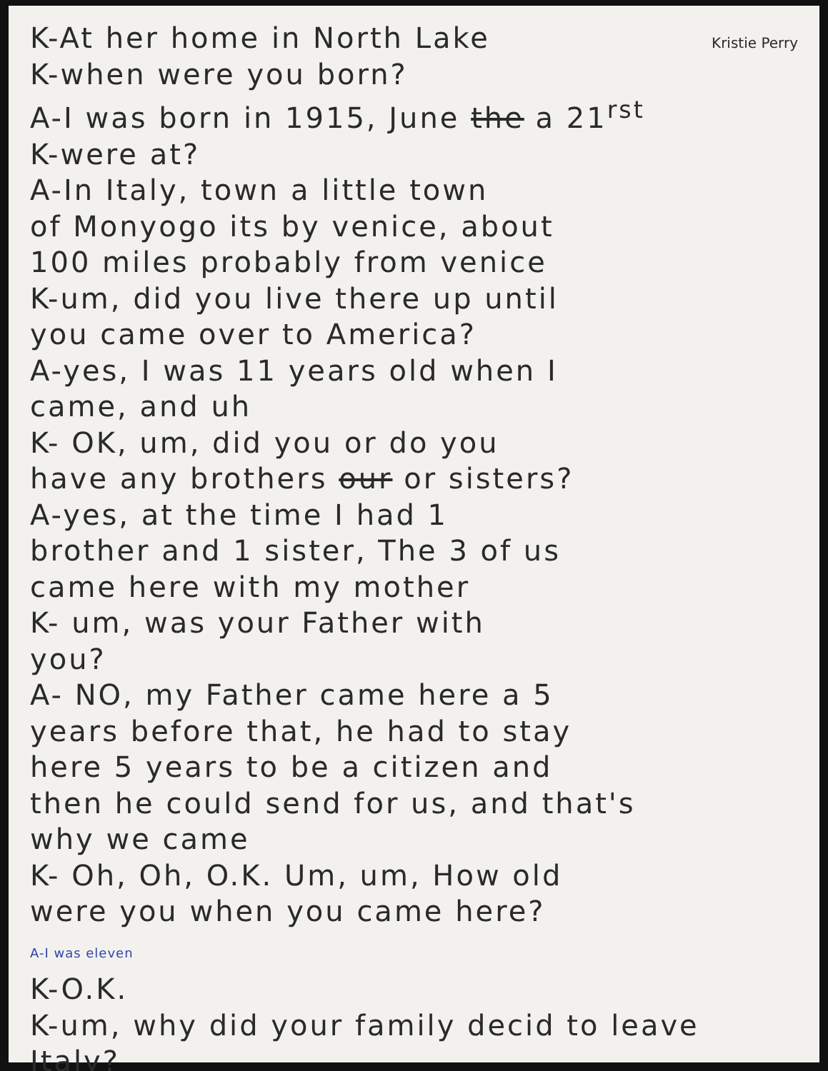K-At her home in North Lake
Kristie Perry
K-when were you born?
A-I was born in 1915, June the a 21<sup>rst</sup>
K-were at?
A-In Italy, town a little town
of Monyogo its by venice, about
100 miles probably from venice
K-um, did you live there up until
you came over to America?
A-yes, I was 11 years old when I
came, and uh
K- OK, um, did you or do you
have any brothers our or sisters?
A-yes, at the time I had 1
brother and 1 sister, The 3 of us
came here with my mother
K- um, was your Father with
you?
A- NO, my Father came here a 5
years before that, he had to stay
here 5 years to be a citizen and
then he could send for us, and that's
why we came
K- Oh, Oh, O.K. Um, um, How old
were you when you came here?
A-I was eleven
K-O.K.
K-um, why did your family decid to leave Italy?